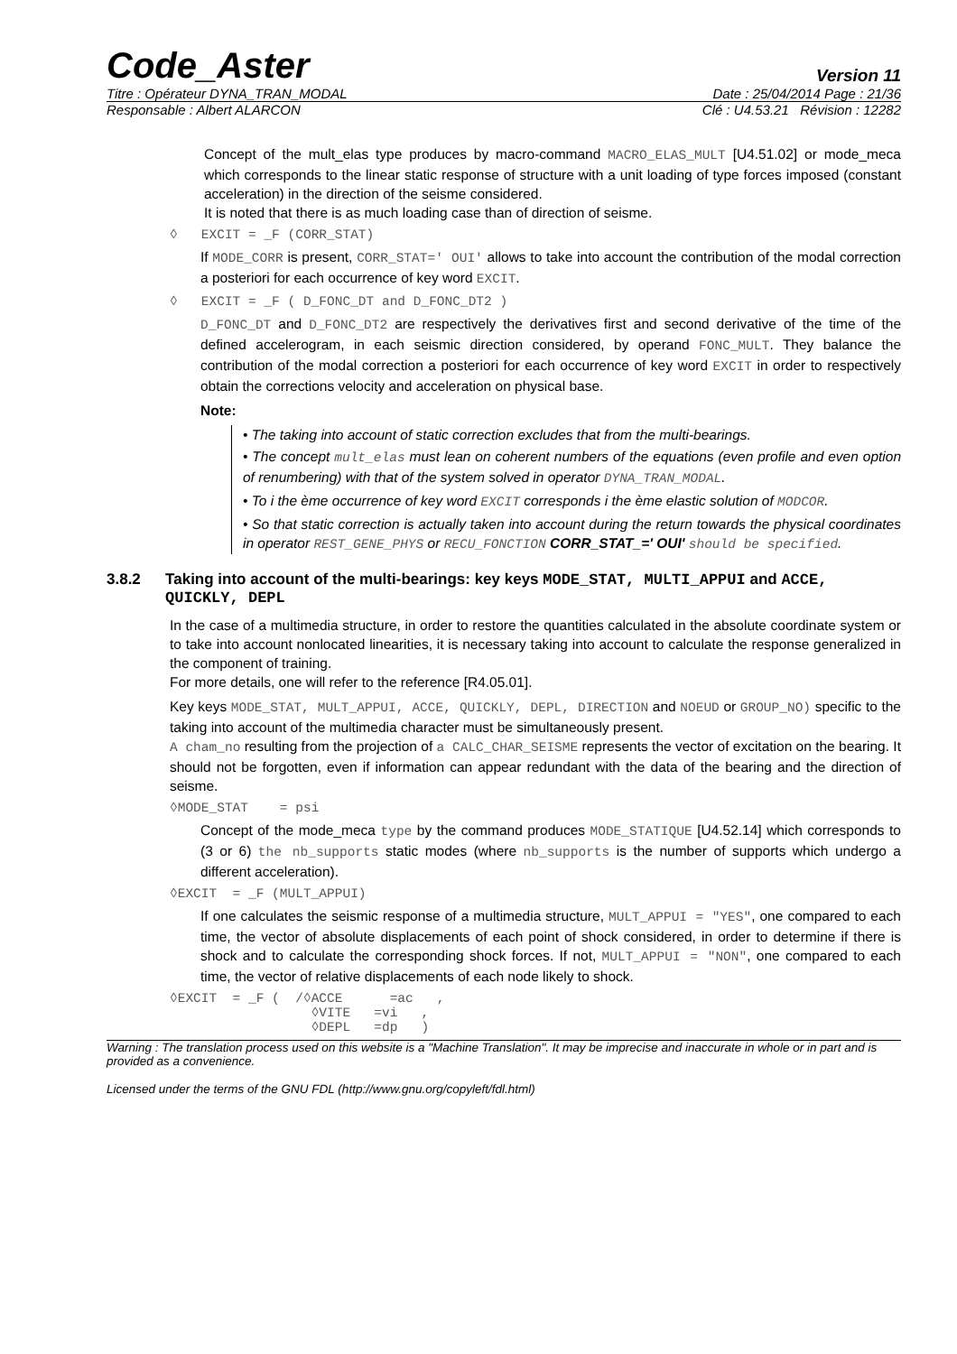Code_Aster Version 11
Titre : Opérateur DYNA_TRAN_MODAL Date : 25/04/2014 Page : 21/36
Responsable : Albert ALARCON Clé : U4.53.21 Révision : 12282
Concept of the mult_elas type produces by macro-command MACRO_ELAS_MULT [U4.51.02] or mode_meca which corresponds to the linear static response of structure with a unit loading of type forces imposed (constant acceleration) in the direction of the seisme considered.
It is noted that there is as much loading case than of direction of seisme.
◊   EXCIT = _F (CORR_STAT)
If MODE_CORR is present, CORR_STAT=' OUI' allows to take into account the contribution of the modal correction a posteriori for each occurrence of key word EXCIT.
◊   EXCIT = _F ( D_FONC_DT and D_FONC_DT2 )
D_FONC_DT and D_FONC_DT2 are respectively the derivatives first and second derivative of the time of the defined accelerogram, in each seismic direction considered, by operand FONC_MULT. They balance the contribution of the modal correction a posteriori for each occurrence of key word EXCIT in order to respectively obtain the corrections velocity and acceleration on physical base.
Note:
• The taking into account of static correction excludes that from the multi-bearings.
• The concept mult_elas must lean on coherent numbers of the equations (even profile and even option of renumbering) with that of the system solved in operator DYNA_TRAN_MODAL.
• To i the ème occurrence of key word EXCIT corresponds i the ème elastic solution of MODCOR.
• So that static correction is actually taken into account during the return towards the physical coordinates in operator REST_GENE_PHYS or RECU_FONCTION CORR_STAT_=' OUI' should be specified.
3.8.2 Taking into account of the multi-bearings: key keys MODE_STAT, MULTI_APPUI and ACCE, QUICKLY, DEPL
In the case of a multimedia structure, in order to restore the quantities calculated in the absolute coordinate system or to take into account nonlocated linearities, it is necessary taking into account to calculate the response generalized in the component of training.
For more details, one will refer to the reference [R4.05.01].
Key keys MODE_STAT, MULT_APPUI, ACCE, QUICKLY, DEPL, DIRECTION and NOEUD or GROUP_NO) specific to the taking into account of the multimedia character must be simultaneously present.
A cham_no resulting from the projection of a CALC_CHAR_SEISME represents the vector of excitation on the bearing. It should not be forgotten, even if information can appear redundant with the data of the bearing and the direction of seisme.
◊MODE_STAT    = psi
Concept of the mode_meca type by the command produces MODE_STATIQUE [U4.52.14] which corresponds to (3 or 6) the nb_supports static modes (where nb_supports is the number of supports which undergo a different acceleration).
◊EXCIT  = _F (MULT_APPUI)
If one calculates the seismic response of a multimedia structure, MULT_APPUI = "YES", one compared to each time, the vector of absolute displacements of each point of shock considered, in order to determine if there is shock and to calculate the corresponding shock forces. If not, MULT_APPUI = "NON", one compared to each time, the vector of relative displacements of each node likely to shock.
◊EXCIT  = _F (  /◊ACCE      =ac   ,
                  ◊VITE   =vi   ,
                  ◊DEPL   =dp   )
Warning : The translation process used on this website is a "Machine Translation". It may be imprecise and inaccurate in whole or in part and is provided as a convenience.
Licensed under the terms of the GNU FDL (http://www.gnu.org/copyleft/fdl.html)